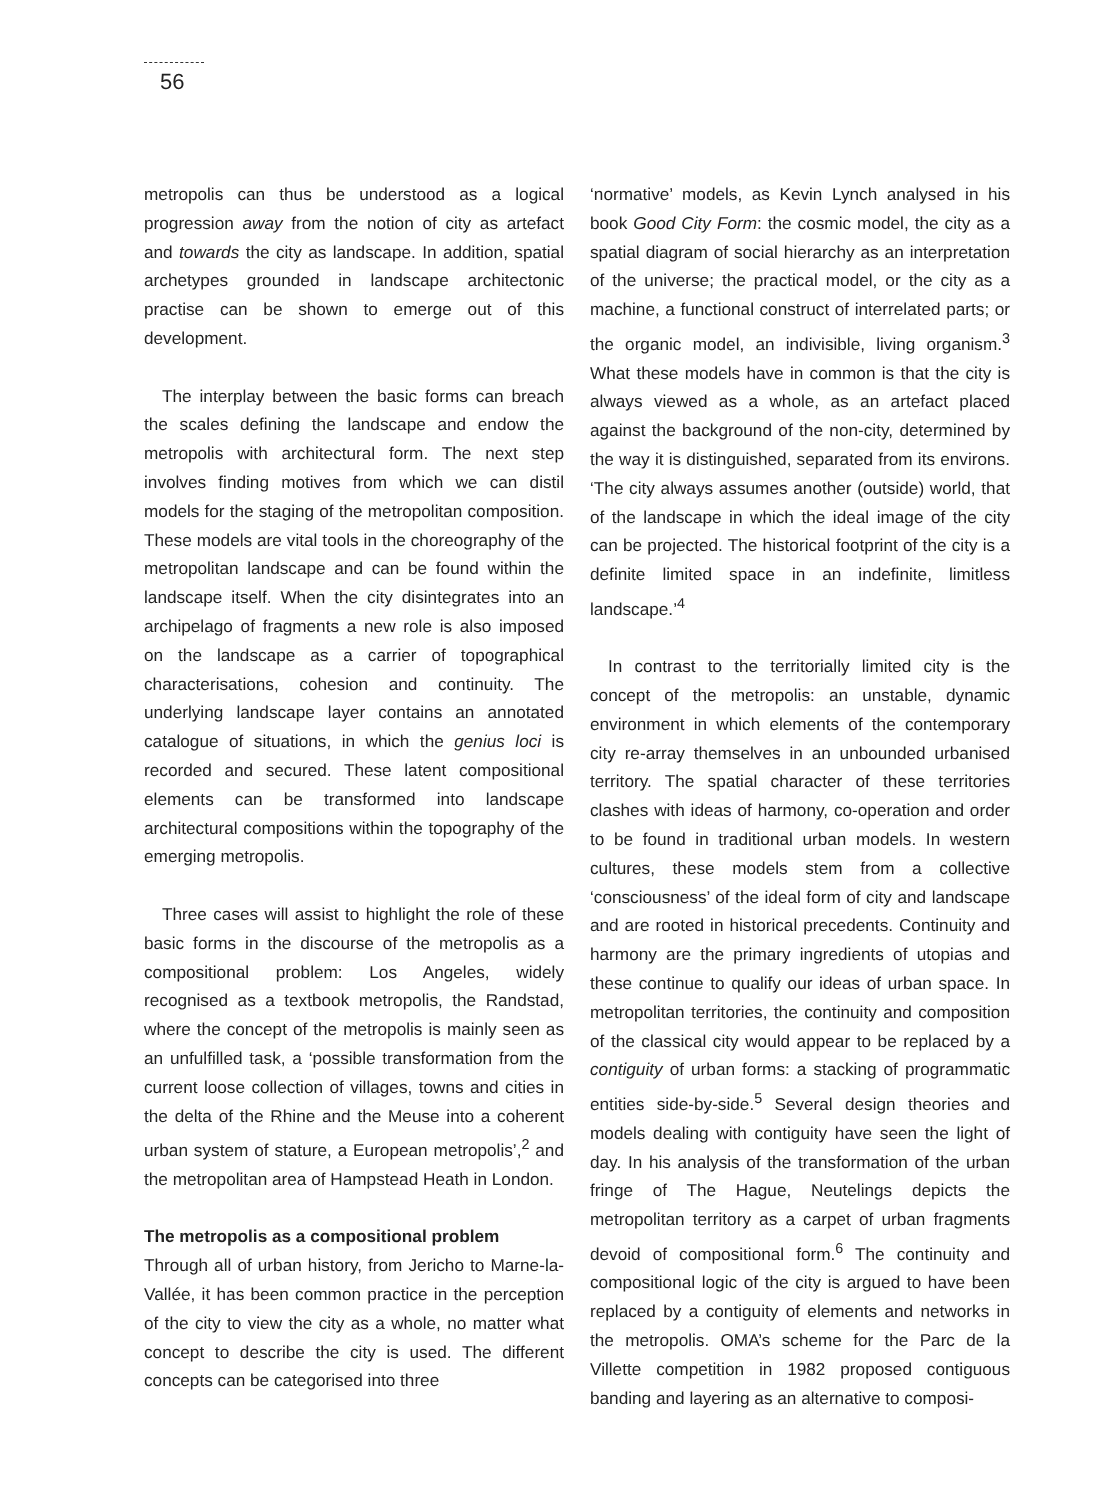56
metropolis can thus be understood as a logical progression away from the notion of city as artefact and towards the city as landscape. In addition, spatial archetypes grounded in landscape architectonic practise can be shown to emerge out of this development.
The interplay between the basic forms can breach the scales defining the landscape and endow the metropolis with architectural form. The next step involves finding motives from which we can distil models for the staging of the metropolitan composition. These models are vital tools in the choreography of the metropolitan landscape and can be found within the landscape itself. When the city disintegrates into an archipelago of fragments a new role is also imposed on the landscape as a carrier of topographical characterisations, cohesion and continuity. The underlying landscape layer contains an annotated catalogue of situations, in which the genius loci is recorded and secured. These latent compositional elements can be transformed into landscape architectural compositions within the topography of the emerging metropolis.
Three cases will assist to highlight the role of these basic forms in the discourse of the metropolis as a compositional problem: Los Angeles, widely recognised as a textbook metropolis, the Randstad, where the concept of the metropolis is mainly seen as an unfulfilled task, a ‘possible transformation from the current loose collection of villages, towns and cities in the delta of the Rhine and the Meuse into a coherent urban system of stature, a European metropolis’,<sup>2</sup> and the metropolitan area of Hampstead Heath in London.
The metropolis as a compositional problem
Through all of urban history, from Jericho to Marne-la-Vallée, it has been common practice in the perception of the city to view the city as a whole, no matter what concept to describe the city is used. The different concepts can be categorised into three
‘normative’ models, as Kevin Lynch analysed in his book Good City Form: the cosmic model, the city as a spatial diagram of social hierarchy as an interpretation of the universe; the practical model, or the city as a machine, a functional construct of interrelated parts; or the organic model, an indivisible, living organism.<sup>3</sup> What these models have in common is that the city is always viewed as a whole, as an artefact placed against the background of the non-city, determined by the way it is distinguished, separated from its environs. ‘The city always assumes another (outside) world, that of the landscape in which the ideal image of the city can be projected. The historical footprint of the city is a definite limited space in an indefinite, limitless landscape.’<sup>4</sup>
In contrast to the territorially limited city is the concept of the metropolis: an unstable, dynamic environment in which elements of the contemporary city re-array themselves in an unbounded urbanised territory. The spatial character of these territories clashes with ideas of harmony, co-operation and order to be found in traditional urban models. In western cultures, these models stem from a collective ‘consciousness’ of the ideal form of city and landscape and are rooted in historical precedents. Continuity and harmony are the primary ingredients of utopias and these continue to qualify our ideas of urban space. In metropolitan territories, the continuity and composition of the classical city would appear to be replaced by a contiguity of urban forms: a stacking of programmatic entities side-by-side.<sup>5</sup> Several design theories and models dealing with contiguity have seen the light of day. In his analysis of the transformation of the urban fringe of The Hague, Neutelings depicts the metropolitan territory as a carpet of urban fragments devoid of compositional form.<sup>6</sup> The continuity and compositional logic of the city is argued to have been replaced by a contiguity of elements and networks in the metropolis. OMA’s scheme for the Parc de la Villette competition in 1982 proposed contiguous banding and layering as an alternative to composi-